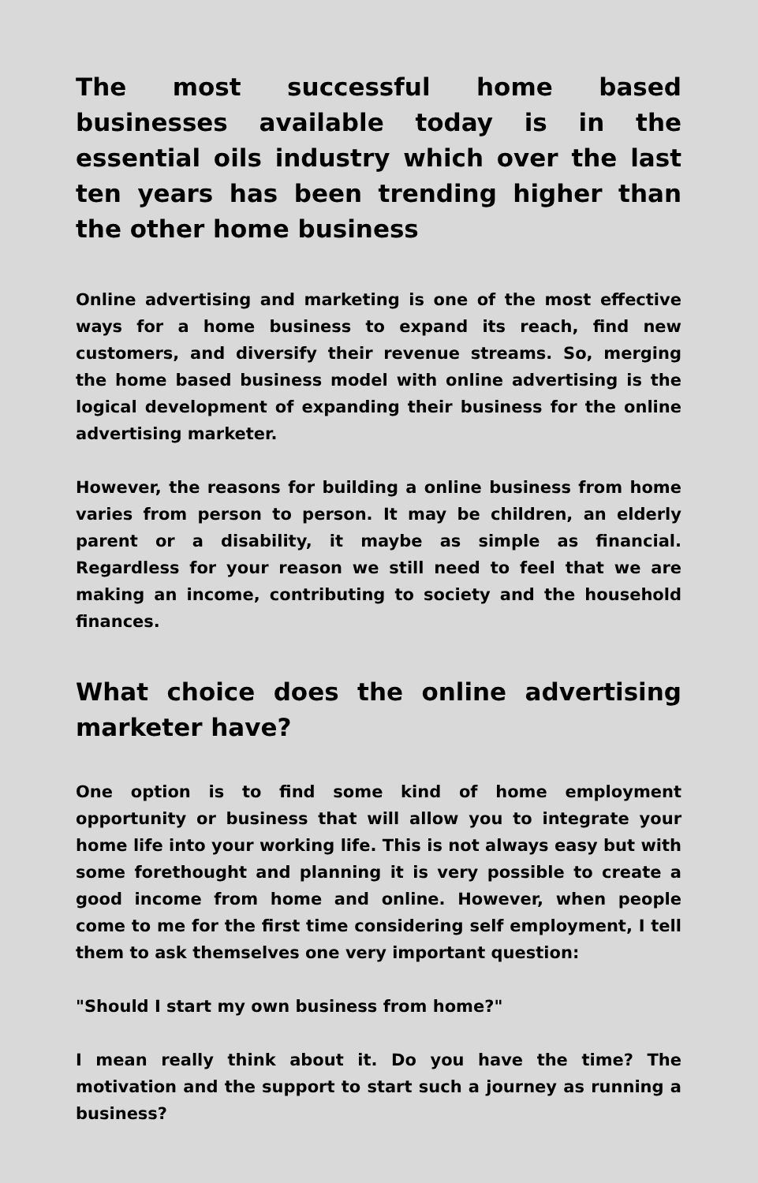The most successful home based businesses available today is in the essential oils industry which over the last ten years has been trending higher than the other home business
Online advertising and marketing is one of the most effective ways for a home business to expand its reach, find new customers, and diversify their revenue streams. So, merging the home based business model with online advertising is the logical development of expanding their business for the online advertising marketer.
However, the reasons for building a online business from home varies from person to person. It may be children, an elderly parent or a disability, it maybe as simple as financial. Regardless for your reason we still need to feel that we are making an income, contributing to society and the household finances.
What choice does the online advertising marketer have?
One option is to find some kind of home employment opportunity or business that will allow you to integrate your home life into your working life. This is not always easy but with some forethought and planning it is very possible to create a good income from home and online. However, when people come to me for the first time considering self employment, I tell them to ask themselves one very important question:
"Should I start my own business from home?"
I mean really think about it. Do you have the time? The motivation and the support to start such a journey as running a business?